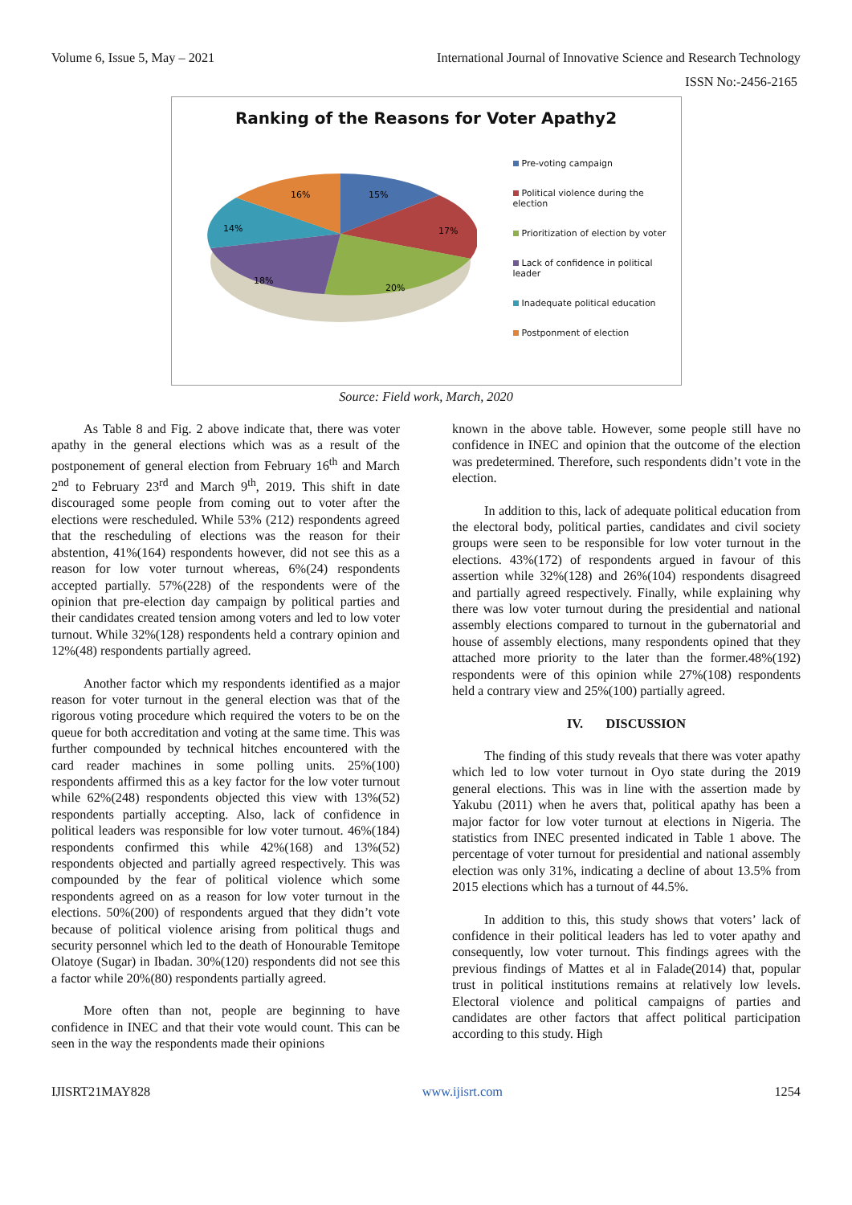Volume 6, Issue 5, May – 2021 International Journal of Innovative Science and Research Technology
ISSN No:-2456-2165
Ranking of the Reasons for Voter Apathy2
15%
17%
20%
18%
14%
16%
Pre-voting campaign
Political violence during the election
Prioritization of election by voter
Lack of confidence in political leader
Inadequate political education
Postponment of election
Source: Field work, March, 2020
As Table 8 and Fig. 2 above indicate that, there was voter apathy in the general elections which was as a result of the postponement of general election from February 16<sup>th</sup> and March 2<sup>nd</sup> to February 23<sup>rd</sup> and March 9<sup>th</sup>, 2019. This shift in date discouraged some people from coming out to voter after the elections were rescheduled. While 53% (212) respondents agreed that the rescheduling of elections was the reason for their abstention, 41%(164) respondents however, did not see this as a reason for low voter turnout whereas, 6%(24) respondents accepted partially. 57%(228) of the respondents were of the opinion that pre-election day campaign by political parties and their candidates created tension among voters and led to low voter turnout. While 32%(128) respondents held a contrary opinion and 12%(48) respondents partially agreed.
Another factor which my respondents identified as a major reason for voter turnout in the general election was that of the rigorous voting procedure which required the voters to be on the queue for both accreditation and voting at the same time. This was further compounded by technical hitches encountered with the card reader machines in some polling units. 25%(100) respondents affirmed this as a key factor for the low voter turnout while 62%(248) respondents objected this view with 13%(52) respondents partially accepting. Also, lack of confidence in political leaders was responsible for low voter turnout. 46%(184) respondents confirmed this while 42%(168) and 13%(52) respondents objected and partially agreed respectively. This was compounded by the fear of political violence which some respondents agreed on as a reason for low voter turnout in the elections. 50%(200) of respondents argued that they didn’t vote because of political violence arising from political thugs and security personnel which led to the death of Honourable Temitope Olatoye (Sugar) in Ibadan. 30%(120) respondents did not see this a factor while 20%(80) respondents partially agreed.
More often than not, people are beginning to have confidence in INEC and that their vote would count. This can be seen in the way the respondents made their opinions
known in the above table. However, some people still have no confidence in INEC and opinion that the outcome of the election was predetermined. Therefore, such respondents didn’t vote in the election.
In addition to this, lack of adequate political education from the electoral body, political parties, candidates and civil society groups were seen to be responsible for low voter turnout in the elections. 43%(172) of respondents argued in favour of this assertion while 32%(128) and 26%(104) respondents disagreed and partially agreed respectively. Finally, while explaining why there was low voter turnout during the presidential and national assembly elections compared to turnout in the gubernatorial and house of assembly elections, many respondents opined that they attached more priority to the later than the former.48%(192) respondents were of this opinion while 27%(108) respondents held a contrary view and 25%(100) partially agreed.
IV. DISCUSSION
The finding of this study reveals that there was voter apathy which led to low voter turnout in Oyo state during the 2019 general elections. This was in line with the assertion made by Yakubu (2011) when he avers that, political apathy has been a major factor for low voter turnout at elections in Nigeria. The statistics from INEC presented indicated in Table 1 above. The percentage of voter turnout for presidential and national assembly election was only 31%, indicating a decline of about 13.5% from 2015 elections which has a turnout of 44.5%.
In addition to this, this study shows that voters’ lack of confidence in their political leaders has led to voter apathy and consequently, low voter turnout. This findings agrees with the previous findings of Mattes et al in Falade(2014) that, popular trust in political institutions remains at relatively low levels. Electoral violence and political campaigns of parties and candidates are other factors that affect political participation according to this study. High
IJISRT21MAY828 www.ijisrt.com 1254